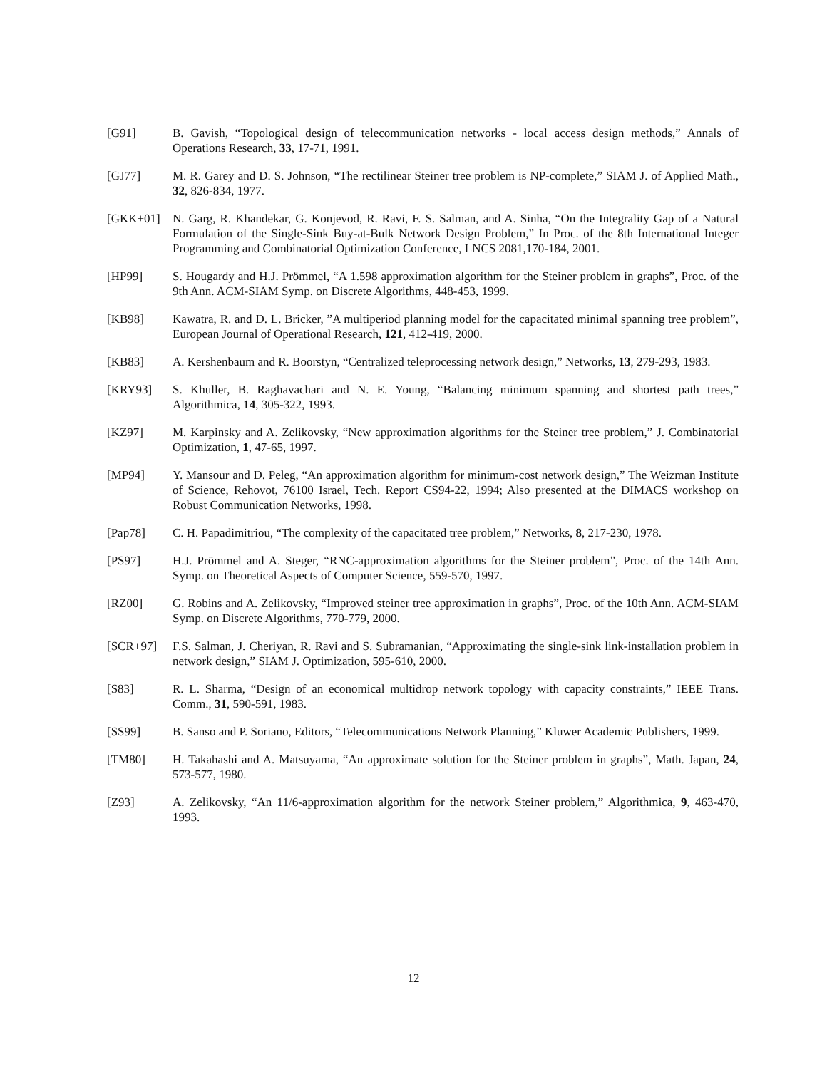[G91] B. Gavish, “Topological design of telecommunication networks - local access design methods,” Annals of Operations Research, 33, 17-71, 1991.
[GJ77] M. R. Garey and D. S. Johnson, “The rectilinear Steiner tree problem is NP-complete,” SIAM J. of Applied Math., 32, 826-834, 1977.
[GKK+01] N. Garg, R. Khandekar, G. Konjevod, R. Ravi, F. S. Salman, and A. Sinha, “On the Integrality Gap of a Natural Formulation of the Single-Sink Buy-at-Bulk Network Design Problem,” In Proc. of the 8th International Integer Programming and Combinatorial Optimization Conference, LNCS 2081,170-184, 2001.
[HP99] S. Hougardy and H.J. Prömmel, “A 1.598 approximation algorithm for the Steiner problem in graphs”, Proc. of the 9th Ann. ACM-SIAM Symp. on Discrete Algorithms, 448-453, 1999.
[KB98] Kawatra, R. and D. L. Bricker, ”A multiperiod planning model for the capacitated minimal spanning tree problem”, European Journal of Operational Research, 121, 412-419, 2000.
[KB83] A. Kershenbaum and R. Boorstyn, “Centralized teleprocessing network design,” Networks, 13, 279-293, 1983.
[KRY93] S. Khuller, B. Raghavachari and N. E. Young, “Balancing minimum spanning and shortest path trees,” Algorithmica, 14, 305-322, 1993.
[KZ97] M. Karpinsky and A. Zelikovsky, “New approximation algorithms for the Steiner tree problem,” J. Combinatorial Optimization, 1, 47-65, 1997.
[MP94] Y. Mansour and D. Peleg, “An approximation algorithm for minimum-cost network design,” The Weizman Institute of Science, Rehovot, 76100 Israel, Tech. Report CS94-22, 1994; Also presented at the DIMACS workshop on Robust Communication Networks, 1998.
[Pap78] C. H. Papadimitriou, “The complexity of the capacitated tree problem,” Networks, 8, 217-230, 1978.
[PS97] H.J. Prömmel and A. Steger, “RNC-approximation algorithms for the Steiner problem”, Proc. of the 14th Ann. Symp. on Theoretical Aspects of Computer Science, 559-570, 1997.
[RZ00] G. Robins and A. Zelikovsky, “Improved steiner tree approximation in graphs”, Proc. of the 10th Ann. ACM-SIAM Symp. on Discrete Algorithms, 770-779, 2000.
[SCR+97] F.S. Salman, J. Cheriyan, R. Ravi and S. Subramanian, “Approximating the single-sink link-installation problem in network design,” SIAM J. Optimization, 595-610, 2000.
[S83] R. L. Sharma, “Design of an economical multidrop network topology with capacity constraints,” IEEE Trans. Comm., 31, 590-591, 1983.
[SS99] B. Sanso and P. Soriano, Editors, “Telecommunications Network Planning,” Kluwer Academic Publishers, 1999.
[TM80] H. Takahashi and A. Matsuyama, “An approximate solution for the Steiner problem in graphs”, Math. Japan, 24, 573-577, 1980.
[Z93] A. Zelikovsky, “An 11/6-approximation algorithm for the network Steiner problem,” Algorithmica, 9, 463-470, 1993.
12